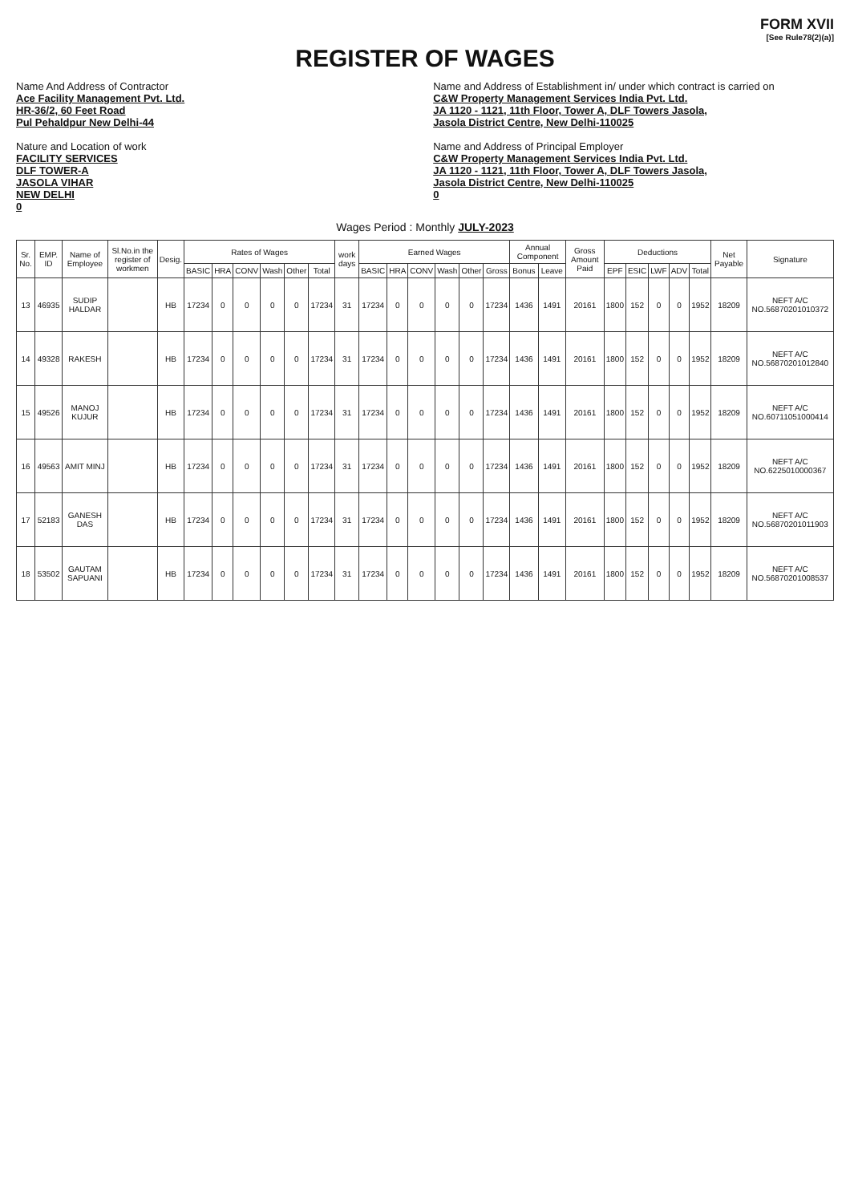FORM XVII
[See Rule78(2)(a)]
REGISTER OF WAGES
Name And Address of Contractor
Ace Facility Management Pvt. Ltd.
HR-36/2, 60 Feet Road
Pul Pehaldpur New Delhi-44
Nature and Location of work
FACILITY SERVICES
DLF TOWER-A
JASOLA VIHAR
NEW DELHI
0
Name and Address of Establishment in/ under which contract is carried on
C&W Property Management Services India Pvt. Ltd.
JA 1120 - 1121, 11th Floor, Tower A, DLF Towers Jasola,
Jasola District Centre, New Delhi-110025
Name and Address of Principal Employer
C&W Property Management Services India Pvt. Ltd.
JA 1120 - 1121, 11th Floor, Tower A, DLF Towers Jasola,
Jasola District Centre, New Delhi-110025
0
Wages Period : Monthly JULY-2023
| Sr. No. | EMP. ID | Name of Employee | Sl.No.in the register of workmen | Desig. | Rates of Wages | | | | | | work days | Earned Wages | | | | | | Annual Component | | Gross Amount Paid | Deductions | | | | | Net Payable | Signature |
| --- | --- | --- | --- | --- | --- | --- | --- | --- | --- | --- | --- | --- | --- | --- | --- | --- | --- | --- | --- | --- | --- | --- | --- | --- | --- | --- | --- |
| | | | | | BASIC | HRA | CONV | Wash | Other | Total | | BASIC | HRA | CONV | Wash | Other | Gross | Bonus | Leave | | EPF | ESIC | LWF | ADV | Total | | |
| 13 | 46935 | SUDIP HALDAR | | HB | 17234 | 0 | 0 | 0 | 0 | 17234 | 31 | 17234 | 0 | 0 | 0 | 0 | 17234 | 1436 | 1491 | 20161 | 1800 | 152 | 0 | 0 | 1952 | 18209 | NEFT A/C NO.56870201010372 |
| 14 | 49328 | RAKESH | | HB | 17234 | 0 | 0 | 0 | 0 | 17234 | 31 | 17234 | 0 | 0 | 0 | 0 | 17234 | 1436 | 1491 | 20161 | 1800 | 152 | 0 | 0 | 1952 | 18209 | NEFT A/C NO.56870201012840 |
| 15 | 49526 | MANOJ KUJUR | | HB | 17234 | 0 | 0 | 0 | 0 | 17234 | 31 | 17234 | 0 | 0 | 0 | 0 | 17234 | 1436 | 1491 | 20161 | 1800 | 152 | 0 | 0 | 1952 | 18209 | NEFT A/C NO.60711051000414 |
| 16 | 49563 | AMIT MINJ | | HB | 17234 | 0 | 0 | 0 | 0 | 17234 | 31 | 17234 | 0 | 0 | 0 | 0 | 17234 | 1436 | 1491 | 20161 | 1800 | 152 | 0 | 0 | 1952 | 18209 | NEFT A/C NO.6225010000367 |
| 17 | 52183 | GANESH DAS | | HB | 17234 | 0 | 0 | 0 | 0 | 17234 | 31 | 17234 | 0 | 0 | 0 | 0 | 17234 | 1436 | 1491 | 20161 | 1800 | 152 | 0 | 0 | 1952 | 18209 | NEFT A/C NO.56870201011903 |
| 18 | 53502 | GAUTAM SAPUANI | | HB | 17234 | 0 | 0 | 0 | 0 | 17234 | 31 | 17234 | 0 | 0 | 0 | 0 | 17234 | 1436 | 1491 | 20161 | 1800 | 152 | 0 | 0 | 1952 | 18209 | NEFT A/C NO.56870201008537 |